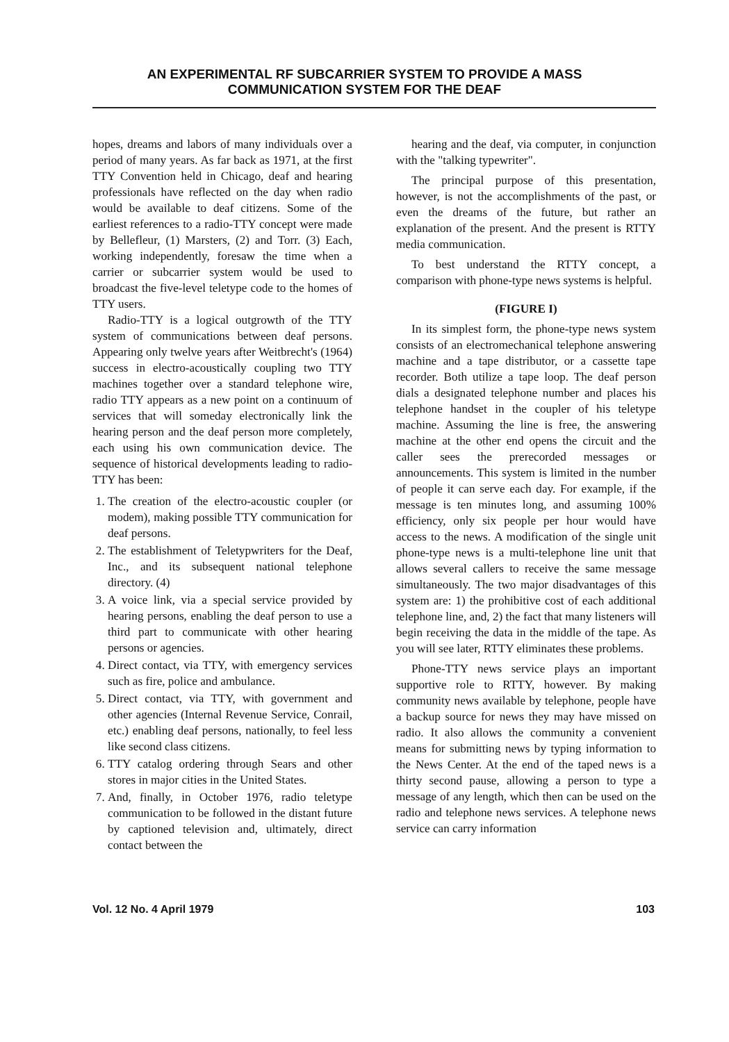AN EXPERIMENTAL RF SUBCARRIER SYSTEM TO PROVIDE A MASS
COMMUNICATION SYSTEM FOR THE DEAF
hopes, dreams and labors of many individuals over a period of many years. As far back as 1971, at the first TTY Convention held in Chicago, deaf and hearing professionals have reflected on the day when radio would be available to deaf citizens. Some of the earliest references to a radio-TTY concept were made by Bellefleur, (1) Marsters, (2) and Torr. (3) Each, working independently, foresaw the time when a carrier or subcarrier system would be used to broadcast the five-level teletype code to the homes of TTY users.
Radio-TTY is a logical outgrowth of the TTY system of communications between deaf persons. Appearing only twelve years after Weitbrecht's (1964) success in electro-acoustically coupling two TTY machines together over a standard telephone wire, radio TTY appears as a new point on a continuum of services that will someday electronically link the hearing person and the deaf person more completely, each using his own communication device. The sequence of historical developments leading to radio-TTY has been:
1. The creation of the electro-acoustic coupler (or modem), making possible TTY communication for deaf persons.
2. The establishment of Teletypwriters for the Deaf, Inc., and its subsequent national telephone directory. (4)
3. A voice link, via a special service provided by hearing persons, enabling the deaf person to use a third part to communicate with other hearing persons or agencies.
4. Direct contact, via TTY, with emergency services such as fire, police and ambulance.
5. Direct contact, via TTY, with government and other agencies (Internal Revenue Service, Conrail, etc.) enabling deaf persons, nationally, to feel less like second class citizens.
6. TTY catalog ordering through Sears and other stores in major cities in the United States.
7. And, finally, in October 1976, radio teletype communication to be followed in the distant future by captioned television and, ultimately, direct contact between the
hearing and the deaf, via computer, in conjunction with the "talking typewriter".
The principal purpose of this presentation, however, is not the accomplishments of the past, or even the dreams of the future, but rather an explanation of the present. And the present is RTTY media communication.
To best understand the RTTY concept, a comparison with phone-type news systems is helpful.
(FIGURE I)
In its simplest form, the phone-type news system consists of an electromechanical telephone answering machine and a tape distributor, or a cassette tape recorder. Both utilize a tape loop. The deaf person dials a designated telephone number and places his telephone handset in the coupler of his teletype machine. Assuming the line is free, the answering machine at the other end opens the circuit and the caller sees the prerecorded messages or announcements. This system is limited in the number of people it can serve each day. For example, if the message is ten minutes long, and assuming 100% efficiency, only six people per hour would have access to the news. A modification of the single unit phone-type news is a multi-telephone line unit that allows several callers to receive the same message simultaneously. The two major disadvantages of this system are: 1) the prohibitive cost of each additional telephone line, and, 2) the fact that many listeners will begin receiving the data in the middle of the tape. As you will see later, RTTY eliminates these problems.
Phone-TTY news service plays an important supportive role to RTTY, however. By making community news available by telephone, people have a backup source for news they may have missed on radio. It also allows the community a convenient means for submitting news by typing information to the News Center. At the end of the taped news is a thirty second pause, allowing a person to type a message of any length, which then can be used on the radio and telephone news services. A telephone news service can carry information
Vol. 12 No. 4 April 1979 103